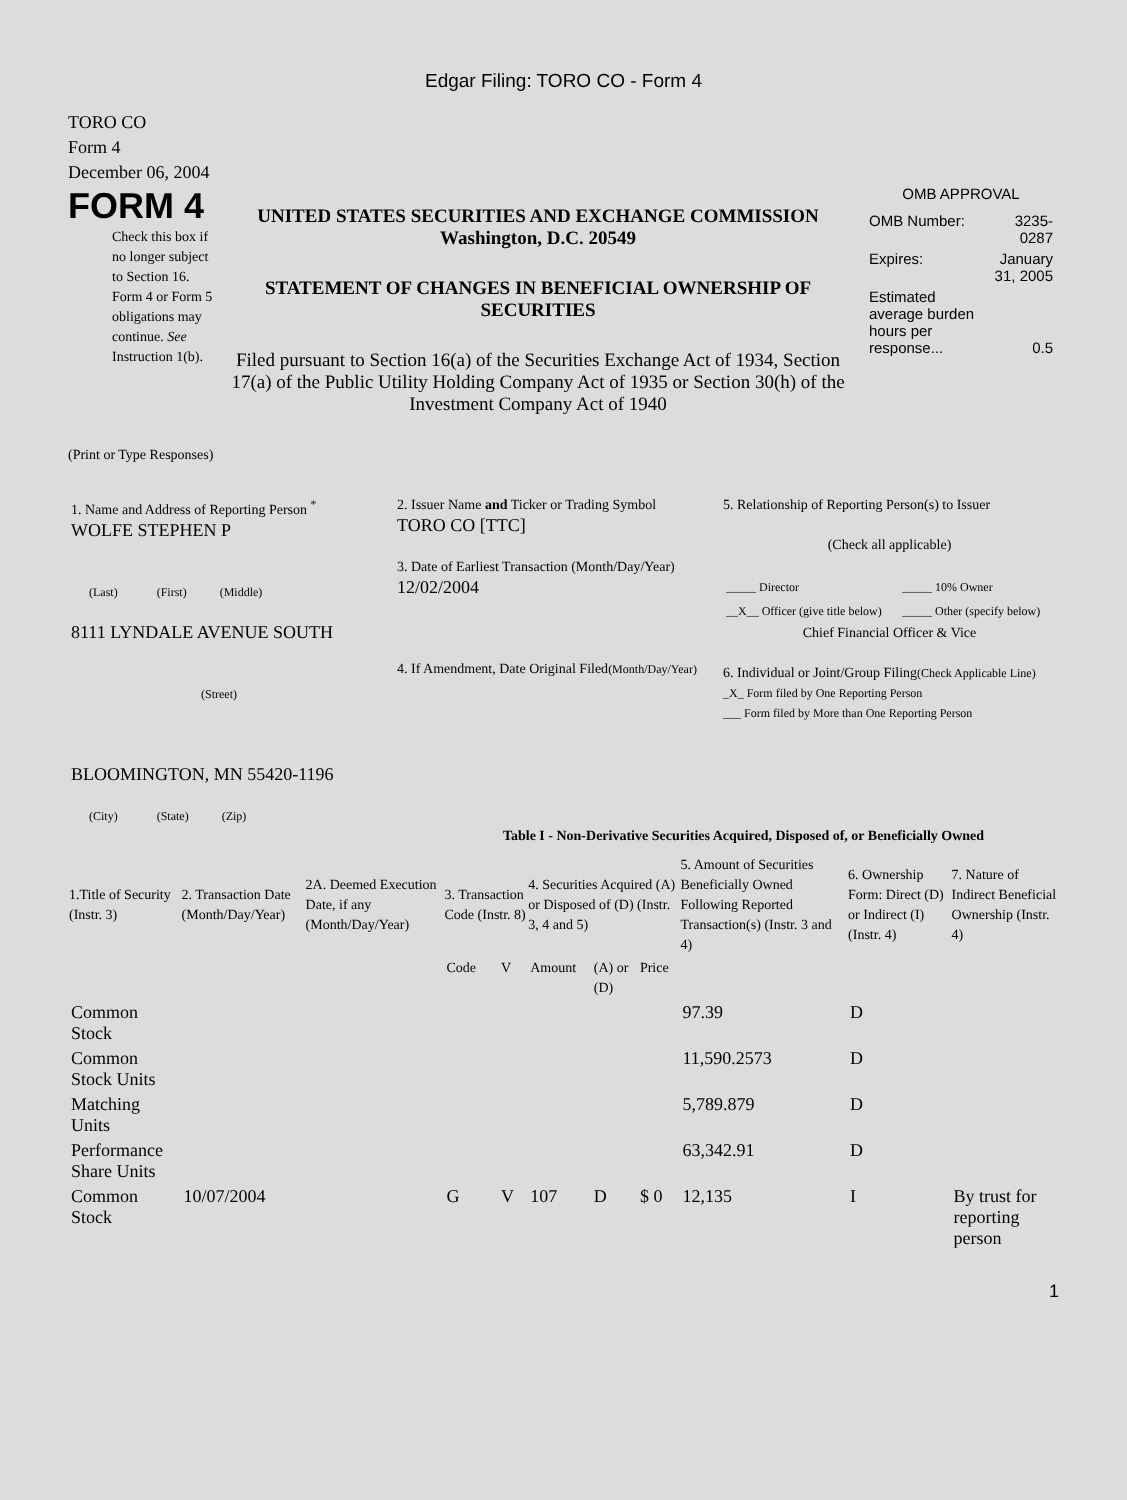Edgar Filing: TORO CO - Form 4
TORO CO
Form 4
December 06, 2004
FORM 4
Check this box if no longer subject to Section 16. Form 4 or Form 5 obligations may continue. See Instruction 1(b).
UNITED STATES SECURITIES AND EXCHANGE COMMISSION
Washington, D.C. 20549
STATEMENT OF CHANGES IN BENEFICIAL OWNERSHIP OF SECURITIES
Filed pursuant to Section 16(a) of the Securities Exchange Act of 1934, Section 17(a) of the Public Utility Holding Company Act of 1935 or Section 30(h) of the Investment Company Act of 1940
OMB APPROVAL
| OMB Number: | 3235-0287 |
| Expires: | January 31, 2005 |
| Estimated average burden hours per response... | 0.5 |
(Print or Type Responses)
| 1. Name and Address of Reporting Person <sup>*</sup> WOLFE STEPHEN P (Last) (First) (Middle) 8111 LYNDALE AVENUE SOUTH (Street) BLOOMINGTON, MN 55420-1196 (City) (State) (Zip) | 2. Issuer Name and Ticker or Trading Symbol TORO CO [TTC] 3. Date of Earliest Transaction (Month/Day/Year) 12/02/2004 4. If Amendment, Date Original Filed (Month/Day/Year) | 5. Relationship of Reporting Person(s) to Issuer (Check all applicable) / _____ Director / _____ 10% Owner / / __X__ Officer (give title below) / _____ Other (specify below) / Chief Financial Officer & Vice 6. Individual or Joint/Group Filing (Check Applicable Line) _X_ Form filed by One Reporting Person ___ Form filed by More than One Reporting Person |
Table I - Non-Derivative Securities Acquired, Disposed of, or Beneficially Owned
| 1.Title of Security (Instr. 3) | 2. Transaction Date (Month/Day/Year) | 2A. Deemed Execution Date, if any (Month/Day/Year) | 3. Transaction Code (Instr. 8) | | 4. Securities Acquired (A) or Disposed of (D) (Instr. 3, 4 and 5) | | | 5. Amount of Securities Beneficially Owned Following Reported Transaction(s) (Instr. 3 and 4) | 6. Ownership Form: Direct (D) or Indirect (I) (Instr. 4) | 7. Nature of Indirect Beneficial Ownership (Instr. 4) |
| --- | --- | --- | --- | --- | --- | --- | --- | --- | --- | --- |
| | | | Code | V | Amount | (A) or (D) | Price | | | |
| Common Stock | | | | | | | | 97.39 | D | |
| Common Stock Units | | | | | | | | 11,590.2573 | D | |
| Matching Units | | | | | | | | 5,789.879 | D | |
| Performance Share Units | | | | | | | | 63,342.91 | D | |
| Common Stock | 10/07/2004 | | G | V | 107 | D | $ 0 | 12,135 | I | By trust for reporting person |
1